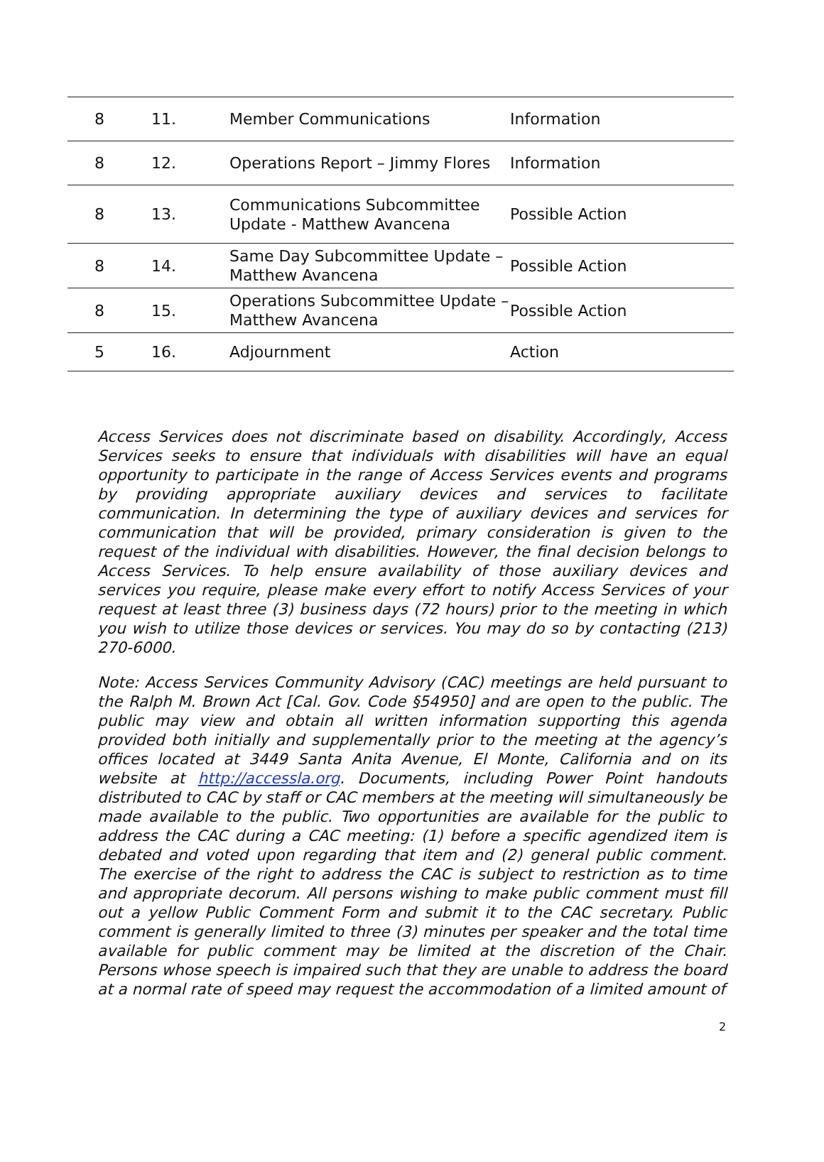| 8 | 11. | Member Communications | Information |
| 8 | 12. | Operations Report – Jimmy Flores | Information |
| 8 | 13. | Communications Subcommittee Update - Matthew Avancena | Possible Action |
| 8 | 14. | Same Day Subcommittee Update – Matthew Avancena | Possible Action |
| 8 | 15. | Operations Subcommittee Update – Matthew Avancena | Possible Action |
| 5 | 16. | Adjournment | Action |
Access Services does not discriminate based on disability. Accordingly, Access Services seeks to ensure that individuals with disabilities will have an equal opportunity to participate in the range of Access Services events and programs by providing appropriate auxiliary devices and services to facilitate communication. In determining the type of auxiliary devices and services for communication that will be provided, primary consideration is given to the request of the individual with disabilities. However, the final decision belongs to Access Services. To help ensure availability of those auxiliary devices and services you require, please make every effort to notify Access Services of your request at least three (3) business days (72 hours) prior to the meeting in which you wish to utilize those devices or services. You may do so by contacting (213) 270-6000.
Note: Access Services Community Advisory (CAC) meetings are held pursuant to the Ralph M. Brown Act [Cal. Gov. Code §54950] and are open to the public. The public may view and obtain all written information supporting this agenda provided both initially and supplementally prior to the meeting at the agency’s offices located at 3449 Santa Anita Avenue, El Monte, California and on its website at http://accessla.org. Documents, including Power Point handouts distributed to CAC by staff or CAC members at the meeting will simultaneously be made available to the public. Two opportunities are available for the public to address the CAC during a CAC meeting: (1) before a specific agendized item is debated and voted upon regarding that item and (2) general public comment. The exercise of the right to address the CAC is subject to restriction as to time and appropriate decorum. All persons wishing to make public comment must fill out a yellow Public Comment Form and submit it to the CAC secretary. Public comment is generally limited to three (3) minutes per speaker and the total time available for public comment may be limited at the discretion of the Chair. Persons whose speech is impaired such that they are unable to address the board at a normal rate of speed may request the accommodation of a limited amount of
2